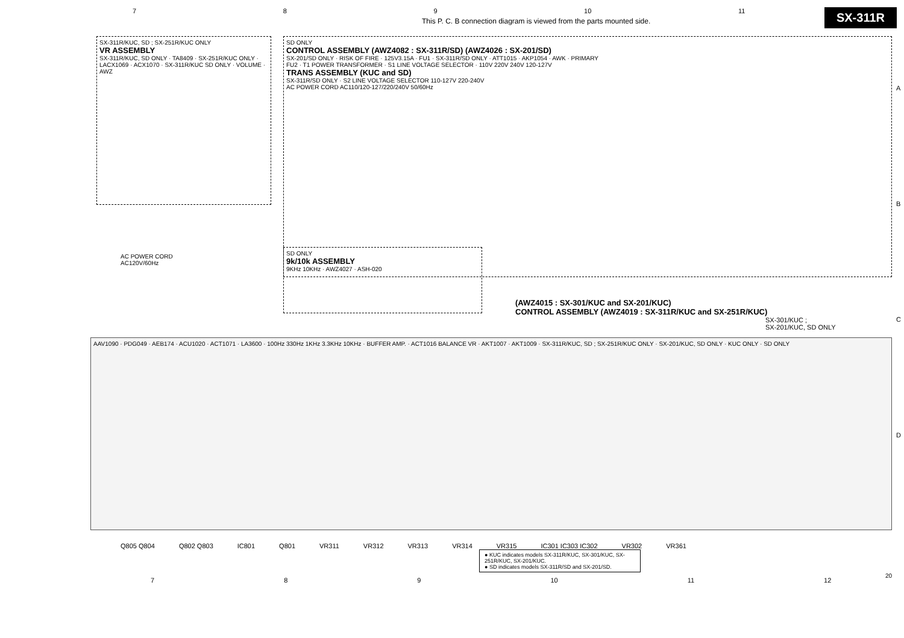7 8 9 10 11
SX-311R
This P. C. B connection diagram is viewed from the parts mounted side.
SX-311R/KUC, SD ; SX-251R/KUC ONLY
VR ASSEMBLY
SX-311R/KUC, SD ONLY · TA8409 · SX-251R/KUC ONLY · LACX1069 · ACX1070 · SX-311R/KUC SD ONLY · VOLUME · AWZ
SD ONLY
CONTROL ASSEMBLY (AWZ4082 : SX-311R/SD) (AWZ4026 : SX-201/SD)
SX-201/SD ONLY · RISK OF FIRE · 125V3.15A · FU1 · SX-311R/SD ONLY · ATT1015 · AKP1054 · AWK · PRIMARY
FU2 · T1 POWER TRANSFORMER · S1 LINE VOLTAGE SELECTOR · 110V 220V 240V 120-127V
TRANS ASSEMBLY (KUC and SD)
SX-311R/SD ONLY · S2 LINE VOLTAGE SELECTOR 110-127V 220-240V
AC POWER CORD AC110/120-127/220/240V 50/60Hz
AC POWER CORD
AC120V/60Hz
SD ONLY
9k/10k ASSEMBLY
9KHz 10KHz · AWZ4027 · ASH-020
(AWZ4015 : SX-301/KUC and SX-201/KUC)
CONTROL ASSEMBLY (AWZ4019 : SX-311R/KUC and SX-251R/KUC)
SX-301/KUC ;
SX-201/KUC, SD ONLY
AAV1090 · PDG049 · AEB174 · ACU1020 · ACT1071 · LA3600 · 100Hz 330Hz 1KHz 3.3KHz 10KHz · BUFFER AMP. · ACT1016 BALANCE VR · AKT1007 · AKT1009 · SX-311R/KUC, SD ; SX-251R/KUC ONLY · SX-201/KUC, SD ONLY · KUC ONLY · SD ONLY
Q805 Q804 Q802 Q803 IC801 Q801 VR311 VR312 VR313 VR314 VR315 IC301 IC303 IC302 VR302 VR361
● KUC indicates models SX-311R/KUC, SX-301/KUC, SX-251R/KUC, SX-201/KUC.
● SD indicates models SX-311R/SD and SX-201/SD.
20 7 8 9 10 11 12
ABCD